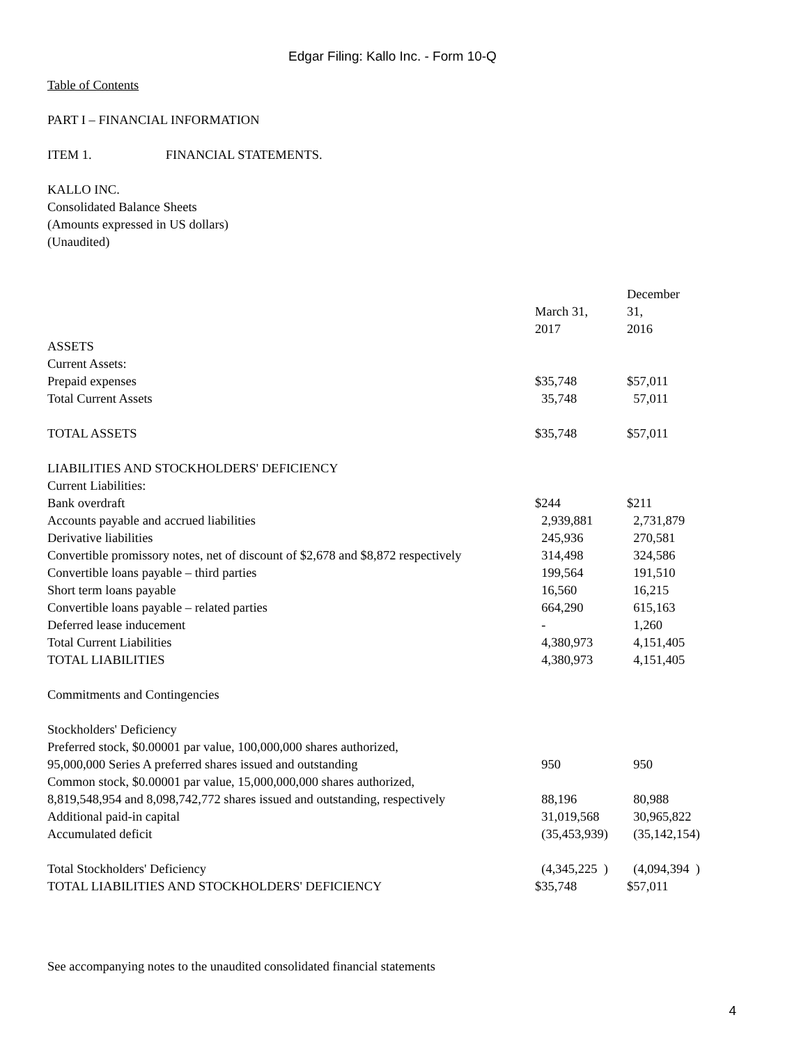Edgar Filing: Kallo Inc. - Form 10-Q
Table of Contents
PART I – FINANCIAL INFORMATION
ITEM 1. FINANCIAL STATEMENTS.
KALLO INC.
Consolidated Balance Sheets
(Amounts expressed in US dollars)
(Unaudited)
| | March 31, 2017 | December 31, 2016 |
| ASSETS | | |
| Current Assets: | | |
| Prepaid expenses | $35,748 | $57,011 |
| Total Current Assets | 35,748 | 57,011 |
| TOTAL ASSETS | $35,748 | $57,011 |
| LIABILITIES AND STOCKHOLDERS' DEFICIENCY | | |
| Current Liabilities: | | |
| Bank overdraft | $244 | $211 |
| Accounts payable and accrued liabilities | 2,939,881 | 2,731,879 |
| Derivative liabilities | 245,936 | 270,581 |
| Convertible promissory notes, net of discount of $2,678 and $8,872 respectively | 314,498 | 324,586 |
| Convertible loans payable – third parties | 199,564 | 191,510 |
| Short term loans payable | 16,560 | 16,215 |
| Convertible loans payable – related parties | 664,290 | 615,163 |
| Deferred lease inducement | - | 1,260 |
| Total Current Liabilities | 4,380,973 | 4,151,405 |
| TOTAL LIABILITIES | 4,380,973 | 4,151,405 |
| Commitments and Contingencies | | |
| Stockholders' Deficiency | | |
| Preferred stock, $0.00001 par value, 100,000,000 shares authorized, 95,000,000 Series A preferred shares issued and outstanding | 950 | 950 |
| Common stock, $0.00001 par value, 15,000,000,000 shares authorized, 8,819,548,954 and 8,098,742,772 shares issued and outstanding, respectively | 88,196 | 80,988 |
| Additional paid-in capital | 31,019,568 | 30,965,822 |
| Accumulated deficit | (35,453,939) | (35,142,154) |
| Total Stockholders' Deficiency | (4,345,225 ) | (4,094,394 ) |
| TOTAL LIABILITIES AND STOCKHOLDERS' DEFICIENCY | $35,748 | $57,011 |
See accompanying notes to the unaudited consolidated financial statements
4